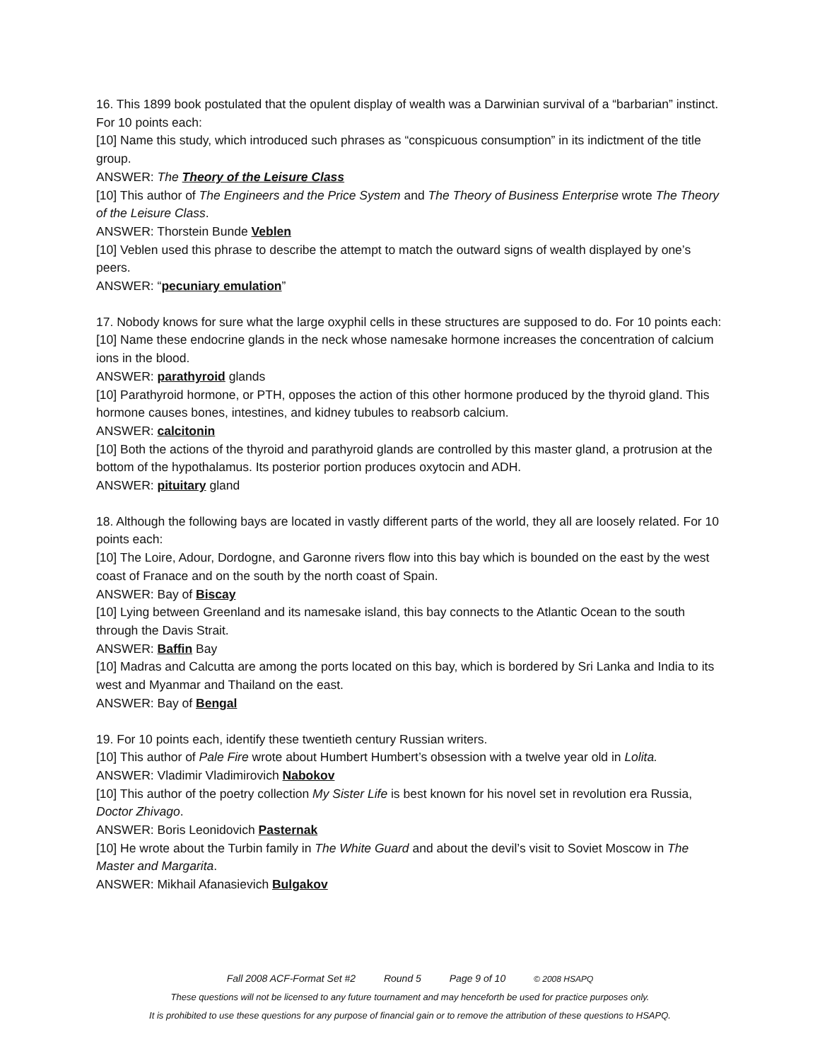16. This 1899 book postulated that the opulent display of wealth was a Darwinian survival of a “barbarian” instinct. For 10 points each:
[10] Name this study, which introduced such phrases as “conspicuous consumption” in its indictment of the title group.
ANSWER: The Theory of the Leisure Class
[10] This author of The Engineers and the Price System and The Theory of Business Enterprise wrote The Theory of the Leisure Class.
ANSWER: Thorstein Bunde Veblen
[10] Veblen used this phrase to describe the attempt to match the outward signs of wealth displayed by one’s peers.
ANSWER: “pecuniary emulation”
17. Nobody knows for sure what the large oxyphil cells in these structures are supposed to do. For 10 points each:
[10] Name these endocrine glands in the neck whose namesake hormone increases the concentration of calcium ions in the blood.
ANSWER: parathyroid glands
[10] Parathyroid hormone, or PTH, opposes the action of this other hormone produced by the thyroid gland. This hormone causes bones, intestines, and kidney tubules to reabsorb calcium.
ANSWER: calcitonin
[10] Both the actions of the thyroid and parathyroid glands are controlled by this master gland, a protrusion at the bottom of the hypothalamus. Its posterior portion produces oxytocin and ADH.
ANSWER: pituitary gland
18. Although the following bays are located in vastly different parts of the world, they all are loosely related. For 10 points each:
[10] The Loire, Adour, Dordogne, and Garonne rivers flow into this bay which is bounded on the east by the west coast of Franace and on the south by the north coast of Spain.
ANSWER: Bay of Biscay
[10] Lying between Greenland and its namesake island, this bay connects to the Atlantic Ocean to the south through the Davis Strait.
ANSWER: Baffin Bay
[10] Madras and Calcutta are among the ports located on this bay, which is bordered by Sri Lanka and India to its west and Myanmar and Thailand on the east.
ANSWER: Bay of Bengal
19. For 10 points each, identify these twentieth century Russian writers.
[10] This author of Pale Fire wrote about Humbert Humbert’s obsession with a twelve year old in Lolita.
ANSWER: Vladimir Vladimirovich Nabokov
[10] This author of the poetry collection My Sister Life is best known for his novel set in revolution era Russia, Doctor Zhivago.
ANSWER: Boris Leonidovich Pasternak
[10] He wrote about the Turbin family in The White Guard and about the devil’s visit to Soviet Moscow in The Master and Margarita.
ANSWER: Mikhail Afanasievich Bulgakov
Fall 2008 ACF-Format Set #2 Round 5 Page 9 of 10 © 2008 HSAPQ
These questions will not be licensed to any future tournament and may henceforth be used for practice purposes only.
It is prohibited to use these questions for any purpose of financial gain or to remove the attribution of these questions to HSAPQ.